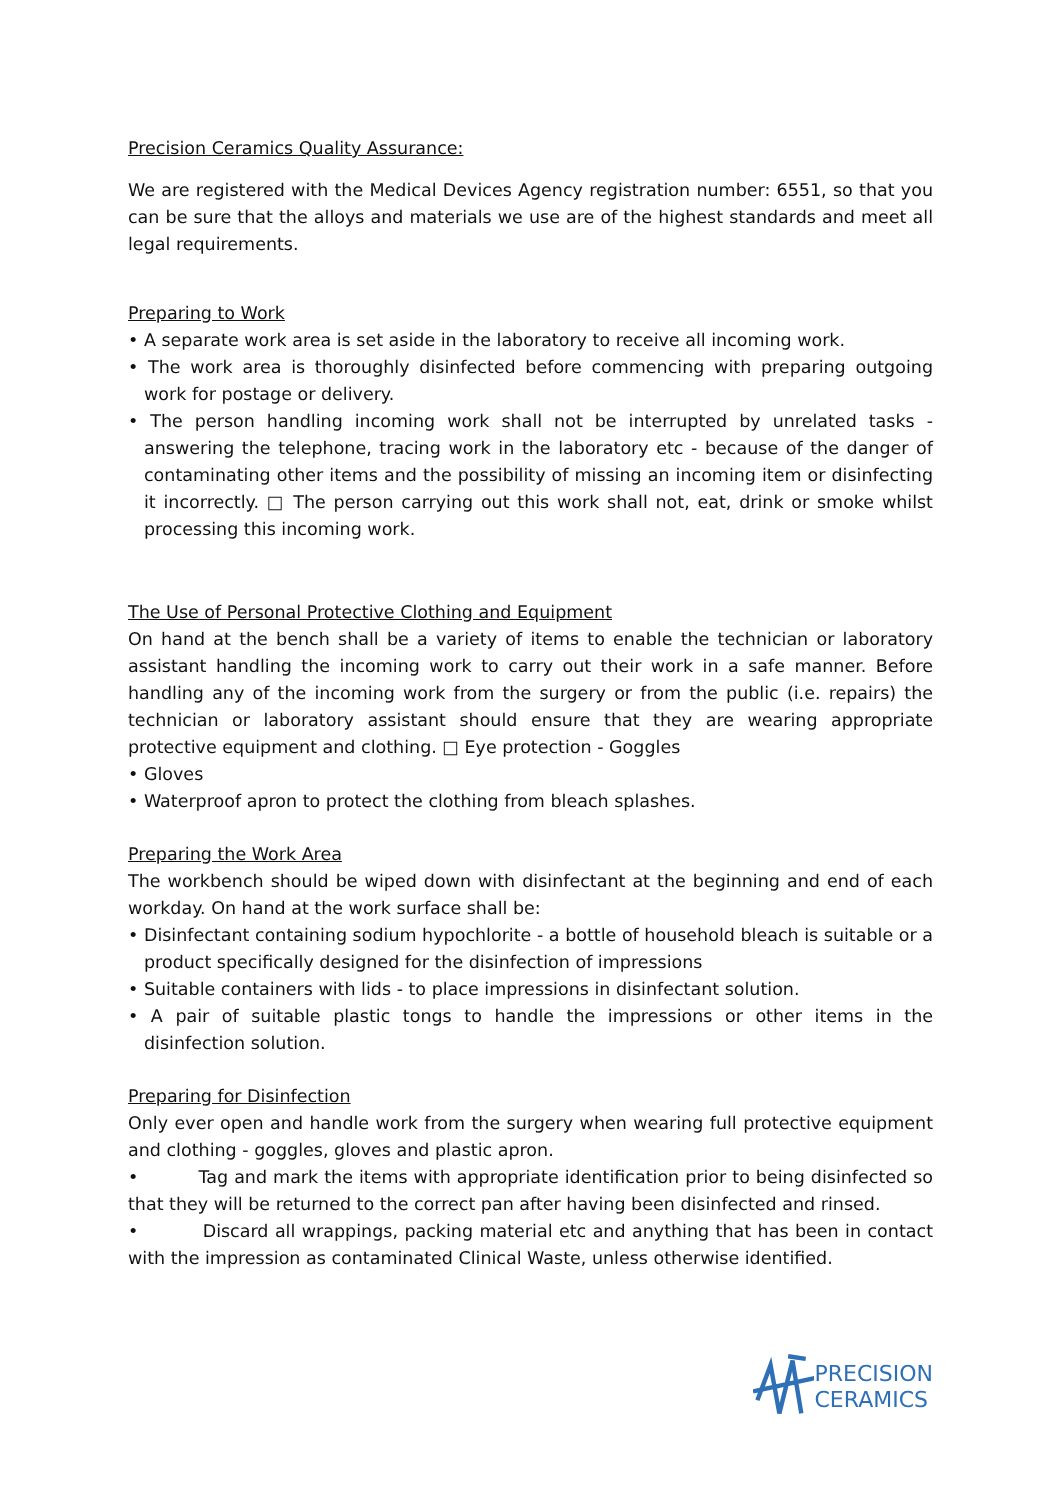Precision Ceramics Quality Assurance:
We are registered with the Medical Devices Agency registration number: 6551, so that you can be sure that the alloys and materials we use are of the highest standards and meet all legal requirements.
Preparing to Work
• A separate work area is set aside in the laboratory to receive all incoming work.
• The work area is thoroughly disinfected before commencing with preparing outgoing work for postage or delivery.
• The person handling incoming work shall not be interrupted by unrelated tasks -answering the telephone, tracing work in the laboratory etc - because of the danger of contaminating other items and the possibility of missing an incoming item or disinfecting it incorrectly. □ The person carrying out this work shall not, eat, drink or smoke whilst processing this incoming work.
The Use of Personal Protective Clothing and Equipment
On hand at the bench shall be a variety of items to enable the technician or laboratory assistant handling the incoming work to carry out their work in a safe manner. Before handling any of the incoming work from the surgery or from the public (i.e. repairs) the technician or laboratory assistant should ensure that they are wearing appropriate protective equipment and clothing. □ Eye protection - Goggles
• Gloves
• Waterproof apron to protect the clothing from bleach splashes.
Preparing the Work Area
The workbench should be wiped down with disinfectant at the beginning and end of each workday. On hand at the work surface shall be:
• Disinfectant containing sodium hypochlorite - a bottle of household bleach is suitable or a product specifically designed for the disinfection of impressions
• Suitable containers with lids - to place impressions in disinfectant solution.
• A pair of suitable plastic tongs to handle the impressions or other items in the disinfection solution.
Preparing for Disinfection
Only ever open and handle work from the surgery when wearing full protective equipment and clothing - goggles, gloves and plastic apron.
• Tag and mark the items with appropriate identification prior to being disinfected so that they will be returned to the correct pan after having been disinfected and rinsed.
• Discard all wrappings, packing material etc and anything that has been in contact with the impression as contaminated Clinical Waste, unless otherwise identified.
PRECISION
CERAMICS